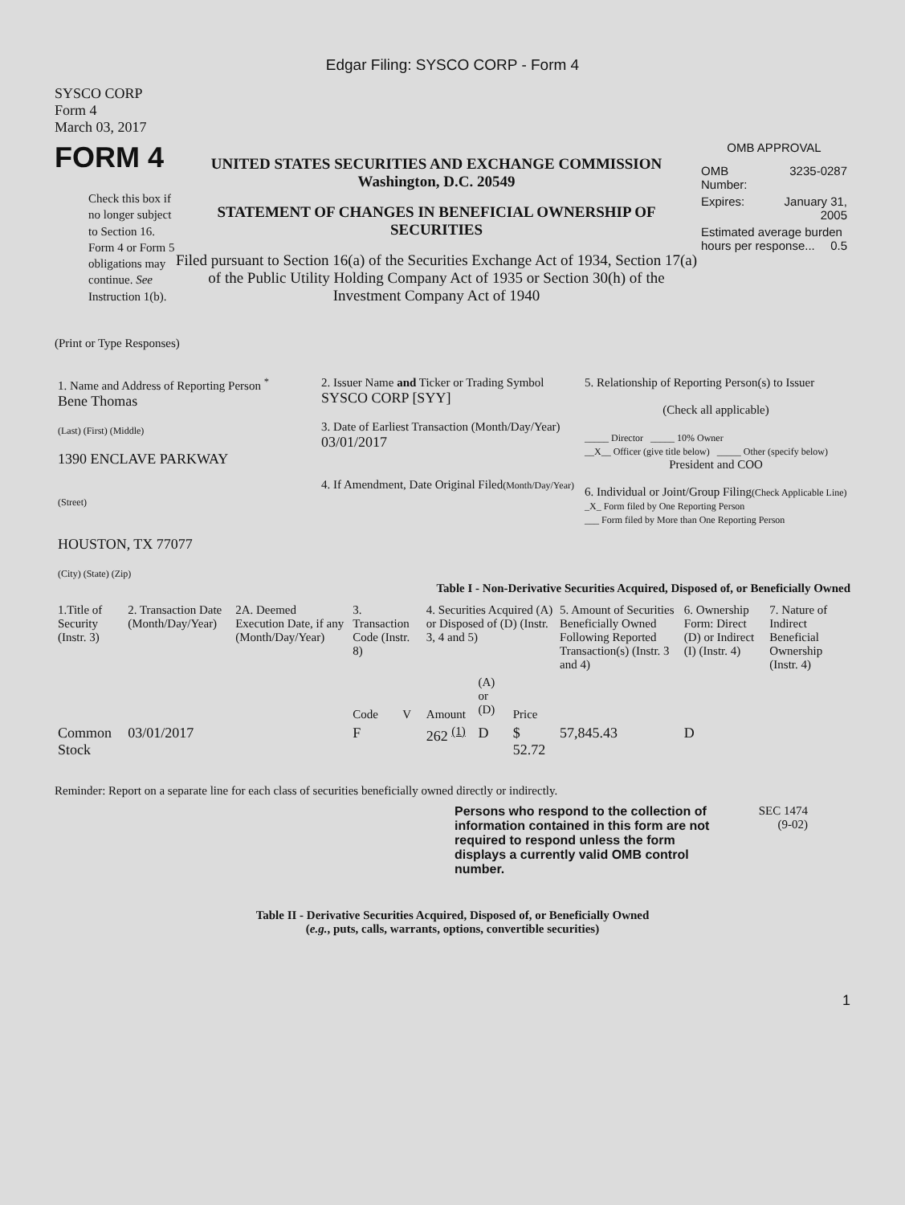Edgar Filing: SYSCO CORP - Form 4
SYSCO CORP
Form 4
March 03, 2017
FORM 4
Check this box if no longer subject to Section 16. Form 4 or Form 5 obligations may continue. See Instruction 1(b).
UNITED STATES SECURITIES AND EXCHANGE COMMISSION
Washington, D.C. 20549
STATEMENT OF CHANGES IN BENEFICIAL OWNERSHIP OF SECURITIES
Filed pursuant to Section 16(a) of the Securities Exchange Act of 1934, Section 17(a) of the Public Utility Holding Company Act of 1935 or Section 30(h) of the Investment Company Act of 1940
OMB APPROVAL
| OMB Number: | 3235-0287 |
| Expires: | January 31, 2005 |
| Estimated average burden hours per response... 0.5 | |
(Print or Type Responses)
| 1. Name and Address of Reporting Person <sup>*</sup> Bene Thomas (Last) (First) (Middle) 1390 ENCLAVE PARKWAY (Street) HOUSTON, TX 77077 (City) (State) (Zip) | 2. Issuer Name and Ticker or Trading Symbol SYSCO CORP [SYY] 3. Date of Earliest Transaction (Month/Day/Year) 03/01/2017 4. If Amendment, Date Original Filed (Month/Day/Year) | 5. Relationship of Reporting Person(s) to Issuer (Check all applicable) _____ Director _____ 10% Owner __X__ Officer (give title below) _____ Other (specify below) President and COO 6. Individual or Joint/Group Filing (Check Applicable Line) _X_ Form filed by One Reporting Person ___ Form filed by More than One Reporting Person |
Table I - Non-Derivative Securities Acquired, Disposed of, or Beneficially Owned
| 1.Title of Security (Instr. 3) | 2. Transaction Date (Month/Day/Year) | 2A. Deemed Execution Date, if any (Month/Day/Year) | 3. Transaction Code (Instr. 8) | | 4. Securities Acquired (A) or Disposed of (D) (Instr. 3, 4 and 5) | | | 5. Amount of Securities Beneficially Owned Following Reported Transaction(s) (Instr. 3 and 4) | 6. Ownership Form: Direct (D) or Indirect (I) (Instr. 4) | 7. Nature of Indirect Beneficial Ownership (Instr. 4) |
| --- | --- | --- | --- | --- | --- | --- | --- | --- | --- | --- |
| | | | Code | V | Amount | (A) or (D) | Price | | | |
| Common Stock | 03/01/2017 | | F | | 262 <sup>(1)</sup> | D | $ 52.72 | 57,845.43 | D | |
Reminder: Report on a separate line for each class of securities beneficially owned directly or indirectly.
Persons who respond to the collection of information contained in this form are not required to respond unless the form displays a currently valid OMB control number.
SEC 1474
(9-02)
Table II - Derivative Securities Acquired, Disposed of, or Beneficially Owned
(e.g., puts, calls, warrants, options, convertible securities)
1